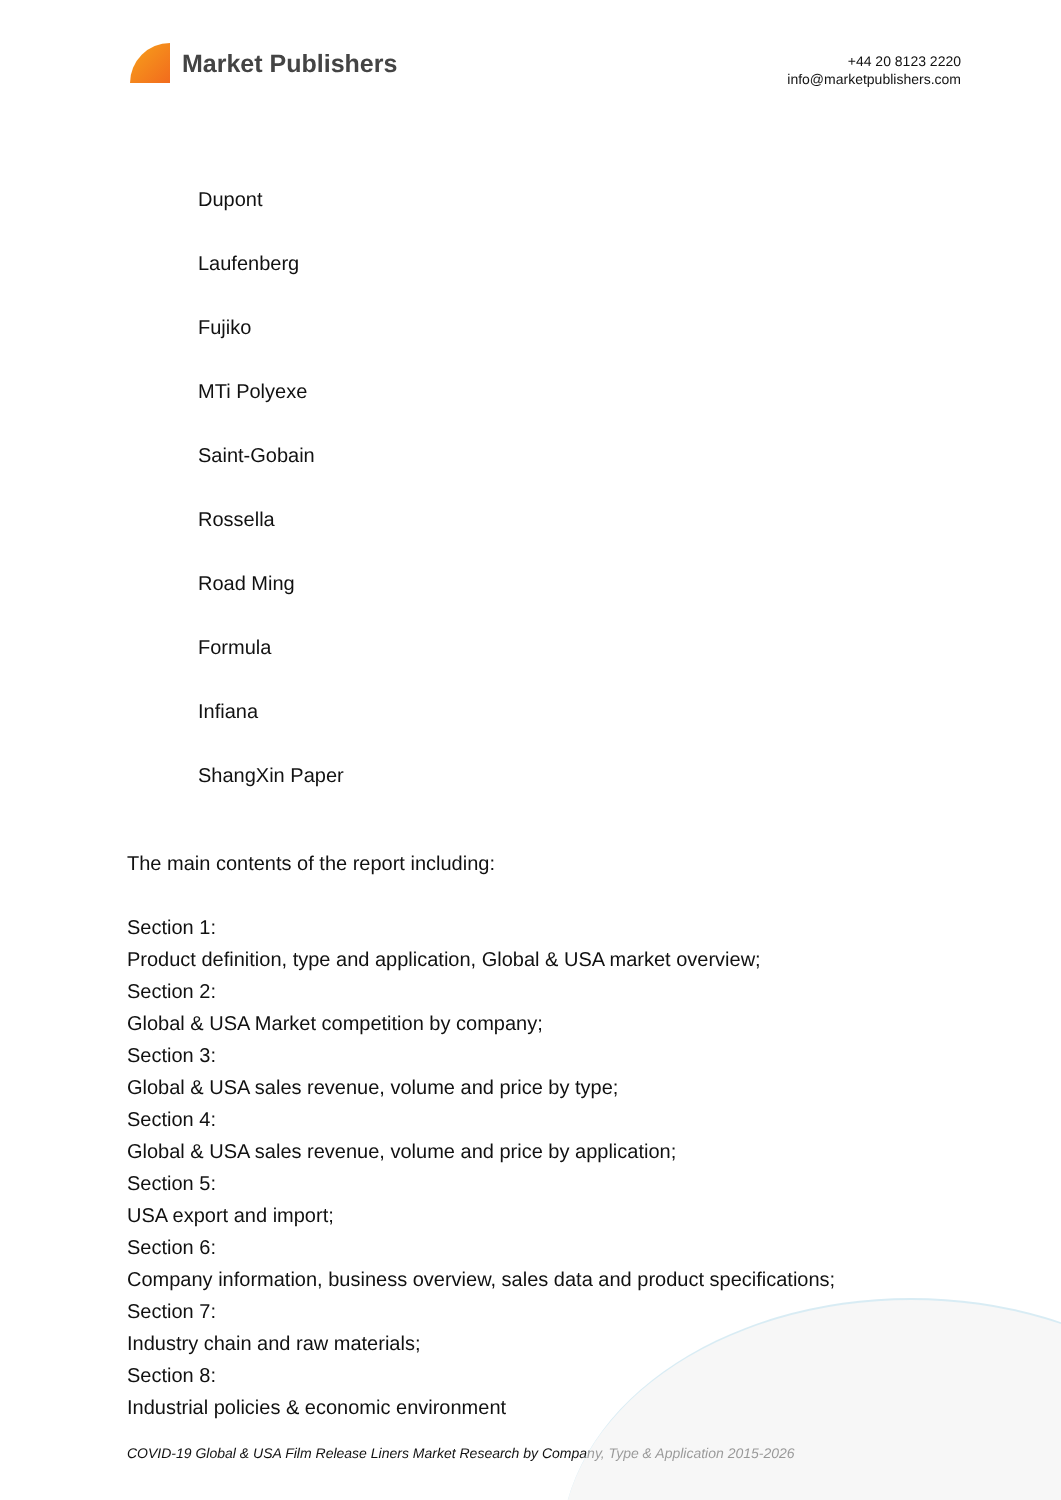Market Publishers
+44 20 8123 2220
info@marketpublishers.com
Dupont
Laufenberg
Fujiko
MTi Polyexe
Saint-Gobain
Rossella
Road Ming
Formula
Infiana
ShangXin Paper
The main contents of the report including:
Section 1:
Product definition, type and application, Global & USA market overview;
Section 2:
Global & USA Market competition by company;
Section 3:
Global & USA sales revenue, volume and price by type;
Section 4:
Global & USA sales revenue, volume and price by application;
Section 5:
USA export and import;
Section 6:
Company information, business overview, sales data and product specifications;
Section 7:
Industry chain and raw materials;
Section 8:
Industrial policies & economic environment
COVID-19 Global & USA Film Release Liners Market Research by Company, Type & Application 2015-2026